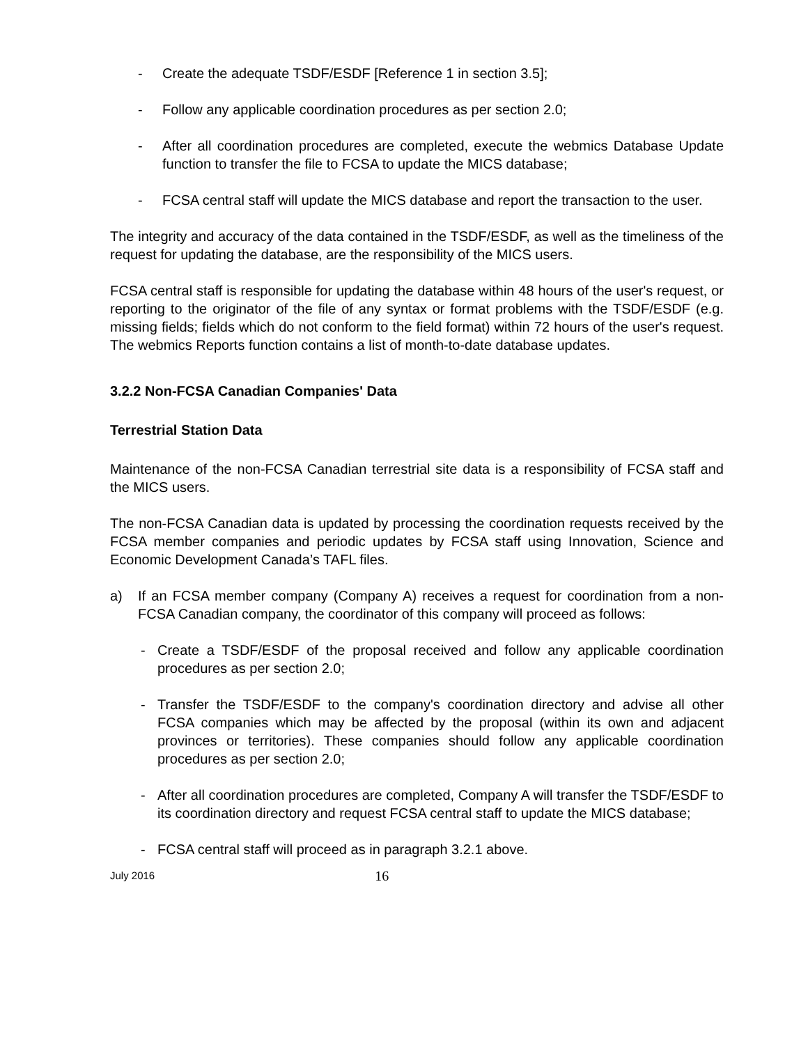- Create the adequate TSDF/ESDF [Reference 1 in section 3.5];
- Follow any applicable coordination procedures as per section 2.0;
- After all coordination procedures are completed, execute the webmics Database Update function to transfer the file to FCSA to update the MICS database;
- FCSA central staff will update the MICS database and report the transaction to the user.
The integrity and accuracy of the data contained in the TSDF/ESDF, as well as the timeliness of the request for updating the database, are the responsibility of the MICS users.
FCSA central staff is responsible for updating the database within 48 hours of the user's request, or reporting to the originator of the file of any syntax or format problems with the TSDF/ESDF (e.g. missing fields; fields which do not conform to the field format) within 72 hours of the user's request. The webmics Reports function contains a list of month-to-date database updates.
3.2.2 Non-FCSA Canadian Companies' Data
Terrestrial Station Data
Maintenance of the non-FCSA Canadian terrestrial site data is a responsibility of FCSA staff and the MICS users.
The non-FCSA Canadian data is updated by processing the coordination requests received by the FCSA member companies and periodic updates by FCSA staff using Innovation, Science and Economic Development Canada’s TAFL files.
a) If an FCSA member company (Company A) receives a request for coordination from a non-FCSA Canadian company, the coordinator of this company will proceed as follows:
- Create a TSDF/ESDF of the proposal received and follow any applicable coordination procedures as per section 2.0;
- Transfer the TSDF/ESDF to the company's coordination directory and advise all other FCSA companies which may be affected by the proposal (within its own and adjacent provinces or territories). These companies should follow any applicable coordination procedures as per section 2.0;
- After all coordination procedures are completed, Company A will transfer the TSDF/ESDF to its coordination directory and request FCSA central staff to update the MICS database;
- FCSA central staff will proceed as in paragraph 3.2.1 above.
July 2016 16